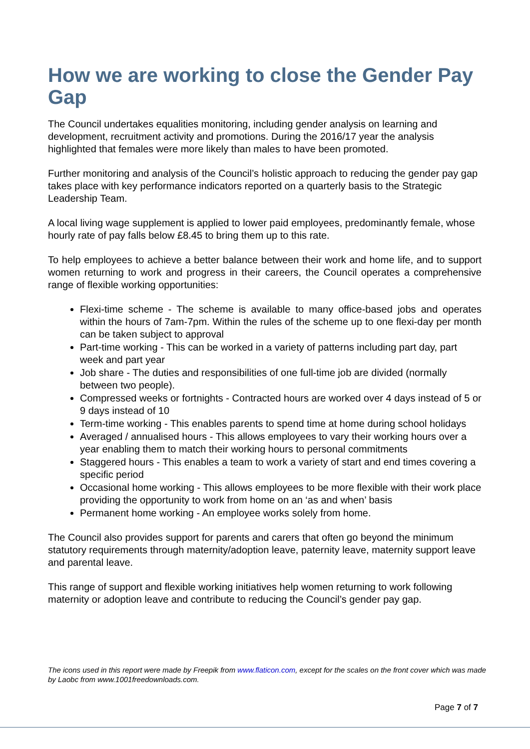How we are working to close the Gender Pay Gap
The Council undertakes equalities monitoring, including gender analysis on learning and development, recruitment activity and promotions. During the 2016/17 year the analysis highlighted that females were more likely than males to have been promoted.
Further monitoring and analysis of the Council’s holistic approach to reducing the gender pay gap takes place with key performance indicators reported on a quarterly basis to the Strategic Leadership Team.
A local living wage supplement is applied to lower paid employees, predominantly female, whose hourly rate of pay falls below £8.45 to bring them up to this rate.
To help employees to achieve a better balance between their work and home life, and to support women returning to work and progress in their careers, the Council operates a comprehensive range of flexible working opportunities:
Flexi-time scheme - The scheme is available to many office-based jobs and operates within the hours of 7am-7pm. Within the rules of the scheme up to one flexi-day per month can be taken subject to approval
Part-time working - This can be worked in a variety of patterns including part day, part week and part year
Job share - The duties and responsibilities of one full-time job are divided (normally between two people).
Compressed weeks or fortnights - Contracted hours are worked over 4 days instead of 5 or 9 days instead of 10
Term-time working - This enables parents to spend time at home during school holidays
Averaged / annualised hours - This allows employees to vary their working hours over a year enabling them to match their working hours to personal commitments
Staggered hours - This enables a team to work a variety of start and end times covering a specific period
Occasional home working - This allows employees to be more flexible with their work place providing the opportunity to work from home on an ‘as and when’ basis
Permanent home working - An employee works solely from home.
The Council also provides support for parents and carers that often go beyond the minimum statutory requirements through maternity/adoption leave, paternity leave, maternity support leave and parental leave.
This range of support and flexible working initiatives help women returning to work following maternity or adoption leave and contribute to reducing the Council’s gender pay gap.
The icons used in this report were made by Freepik from www.flaticon.com, except for the scales on the front cover which was made by Laobc from www.1001freedownloads.com.
Page 7 of 7